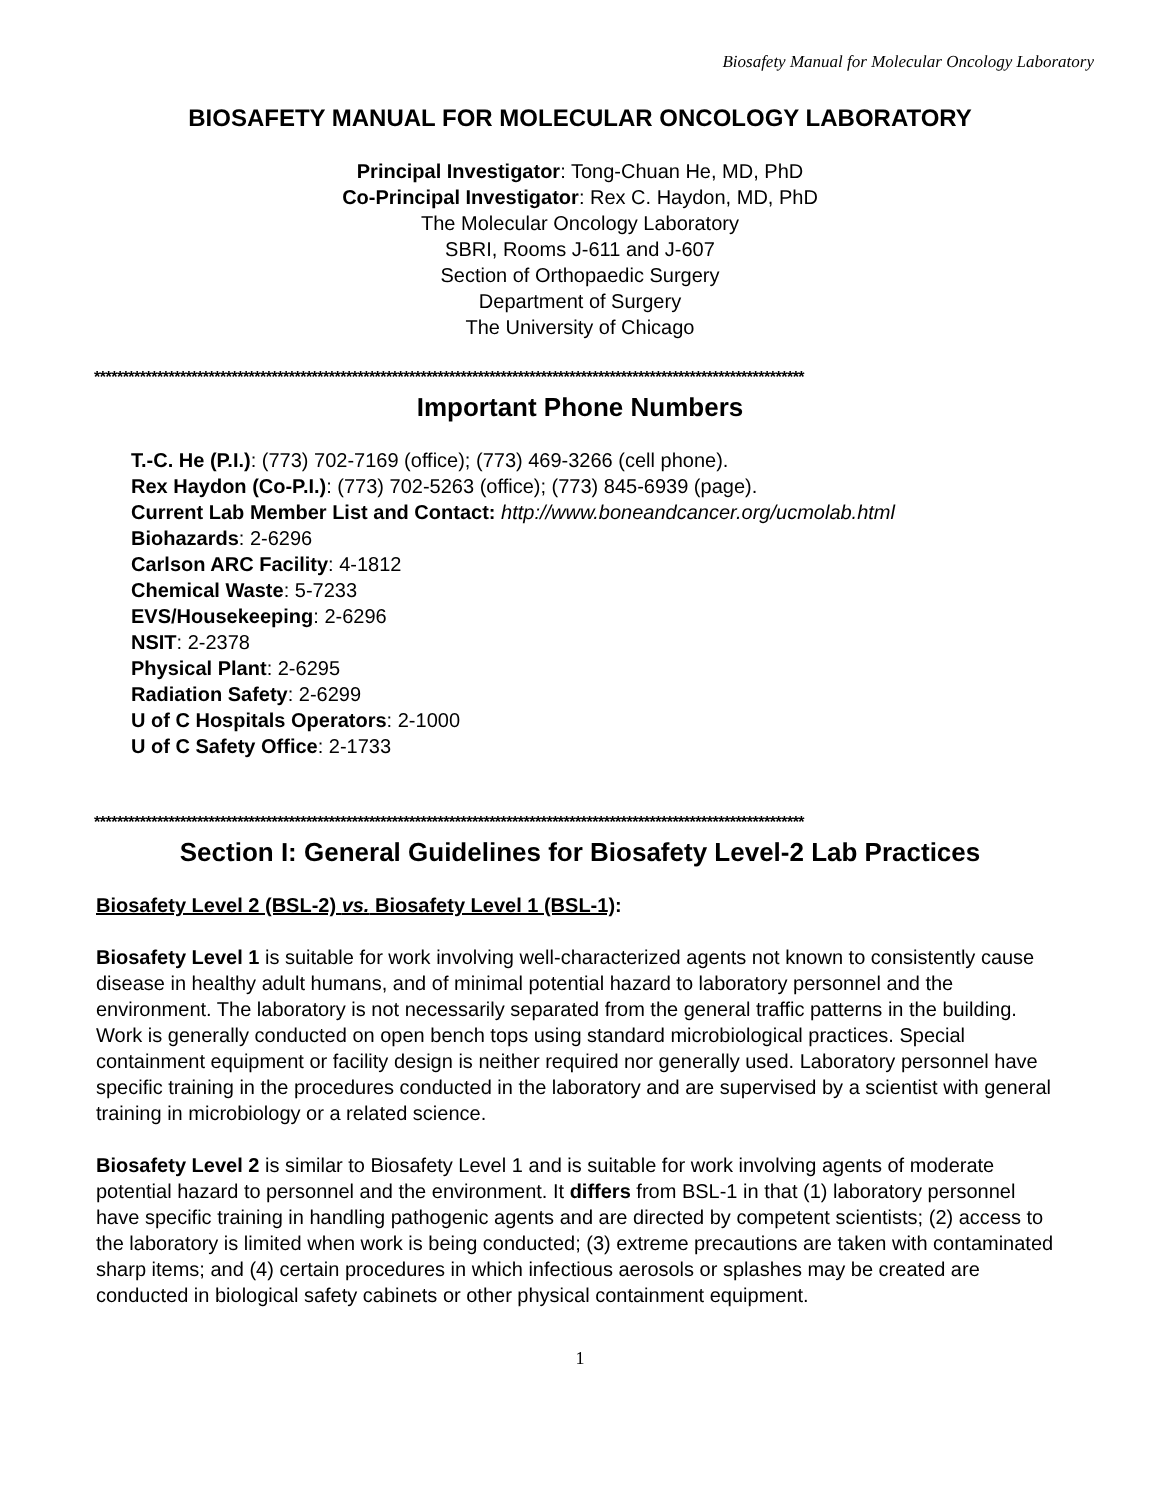Biosafety Manual for Molecular Oncology Laboratory
BIOSAFETY MANUAL FOR MOLECULAR ONCOLOGY LABORATORY
Principal Investigator: Tong-Chuan He, MD, PhD
Co-Principal Investigator: Rex C. Haydon, MD, PhD
The Molecular Oncology Laboratory
SBRI, Rooms J-611 and J-607
Section of Orthopaedic Surgery
Department of Surgery
The University of Chicago
****************************************************************************************************************************
Important Phone Numbers
T.-C. He (P.I.): (773) 702-7169 (office); (773) 469-3266 (cell phone).
Rex Haydon (Co-P.I.): (773) 702-5263 (office); (773) 845-6939 (page).
Current Lab Member List and Contact: http://www.boneandcancer.org/ucmolab.html
Biohazards: 2-6296
Carlson ARC Facility: 4-1812
Chemical Waste: 5-7233
EVS/Housekeeping: 2-6296
NSIT: 2-2378
Physical Plant: 2-6295
Radiation Safety: 2-6299
U of C Hospitals Operators: 2-1000
U of C Safety Office: 2-1733
****************************************************************************************************************************
Section I: General Guidelines for Biosafety Level-2 Lab Practices
Biosafety Level 2 (BSL-2) vs. Biosafety Level 1 (BSL-1):
Biosafety Level 1 is suitable for work involving well-characterized agents not known to consistently cause disease in healthy adult humans, and of minimal potential hazard to laboratory personnel and the environment. The laboratory is not necessarily separated from the general traffic patterns in the building. Work is generally conducted on open bench tops using standard microbiological practices. Special containment equipment or facility design is neither required nor generally used. Laboratory personnel have specific training in the procedures conducted in the laboratory and are supervised by a scientist with general training in microbiology or a related science.
Biosafety Level 2 is similar to Biosafety Level 1 and is suitable for work involving agents of moderate potential hazard to personnel and the environment. It differs from BSL-1 in that (1) laboratory personnel have specific training in handling pathogenic agents and are directed by competent scientists; (2) access to the laboratory is limited when work is being conducted; (3) extreme precautions are taken with contaminated sharp items; and (4) certain procedures in which infectious aerosols or splashes may be created are conducted in biological safety cabinets or other physical containment equipment.
1